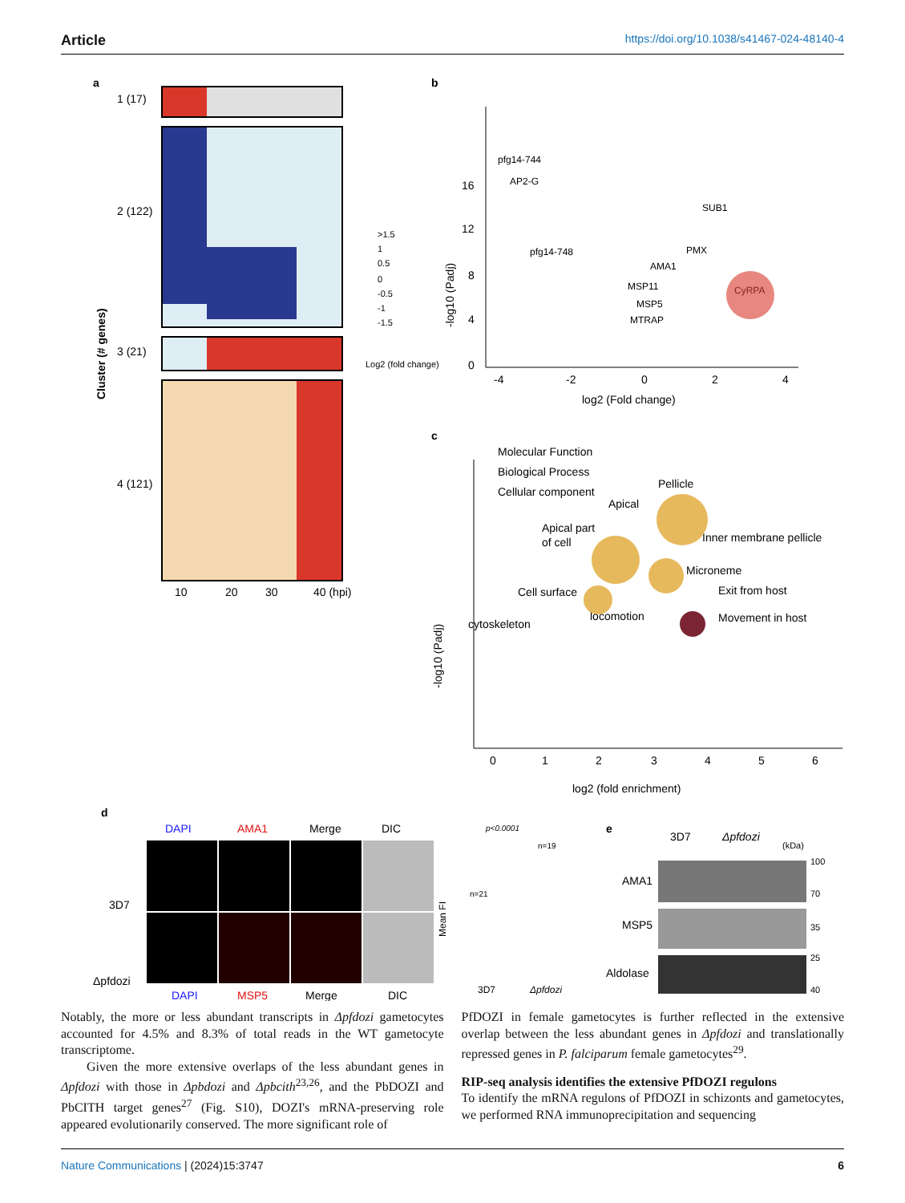Article https://doi.org/10.1038/s41467-024-48140-4
a
1 (17)
2 (122)
3 (21)
4 (121)
Cluster (# genes)
10
20
30
40 (hpi)
Log2 (fold change)
>1.5
1
0.5
0
-0.5
-1
-1.5
b
-log10 (Padj)
0
4
8
12
16
-4
-2
0
2
4
log2 (Fold change)
pfg14-744
AP2-G
pfg14-748
SUB1
PMX
AMA1
MSP11
MSP5
MTRAP
CyRPA
c
Molecular Function
Biological Process
Cellular component
-log10 (Padj)
Pellicle
Apical
Apical part
of cell
Inner membrane pellicle
Microneme
Cell surface
Exit from host
locomotion
Movement in host
cytoskeleton
0
1
2
3
4
5
6
log2 (fold enrichment)
d
DAPI
AMA1
Merge
DIC
3D7
Δpfdozi
DAPI
MSP5
Merge
DIC
p<0.0001
n=21
n=19
Mean FI
3D7
Δpfdozi
e
3D7
Δpfdozi
(kDa)
AMA1
MSP5
Aldolase
100
70
35
25
40
Notably, the more or less abundant transcripts in Δpfdozi gametocytes accounted for 4.5% and 8.3% of total reads in the WT gametocyte transcriptome.
Given the more extensive overlaps of the less abundant genes in Δpfdozi with those in Δpbdozi and Δpbcith<sup>23,26</sup>, and the PbDOZI and PbCITH target genes<sup>27</sup> (Fig. S10), DOZI's mRNA-preserving role appeared evolutionarily conserved. The more significant role of
PfDOZI in female gametocytes is further reflected in the extensive overlap between the less abundant genes in Δpfdozi and translationally repressed genes in P. falciparum female gametocytes<sup>29</sup>.
RIP-seq analysis identifies the extensive PfDOZI regulons
To identify the mRNA regulons of PfDOZI in schizonts and gametocytes, we performed RNA immunoprecipitation and sequencing
Nature Communications | (2024)15:3747 6